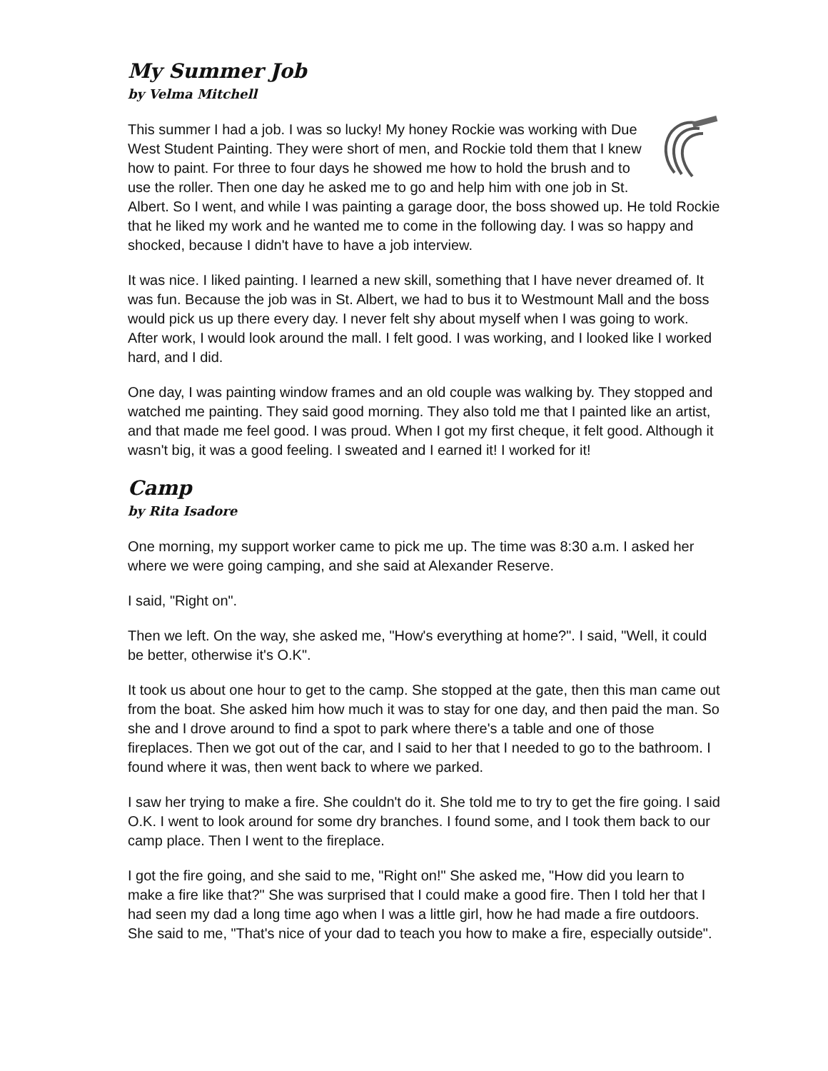My Summer Job
by Velma Mitchell
This summer I had a job. I was so lucky! My honey Rockie was working with Due West Student Painting. They were short of men, and Rockie told them that I knew how to paint. For three to four days he showed me how to hold the brush and to use the roller. Then one day he asked me to go and help him with one job in St. Albert. So I went, and while I was painting a garage door, the boss showed up. He told Rockie that he liked my work and he wanted me to come in the following day. I was so happy and shocked, because I didn't have to have a job interview.
It was nice. I liked painting. I learned a new skill, something that I have never dreamed of. It was fun. Because the job was in St. Albert, we had to bus it to Westmount Mall and the boss would pick us up there every day. I never felt shy about myself when I was going to work. After work, I would look around the mall. I felt good. I was working, and I looked like I worked hard, and I did.
One day, I was painting window frames and an old couple was walking by. They stopped and watched me painting. They said good morning. They also told me that I painted like an artist, and that made me feel good. I was proud. When I got my first cheque, it felt good. Although it wasn't big, it was a good feeling. I sweated and I earned it! I worked for it!
Camp
by Rita Isadore
One morning, my support worker came to pick me up. The time was 8:30 a.m. I asked her where we were going camping, and she said at Alexander Reserve.
I said, "Right on".
Then we left. On the way, she asked me, "How's everything at home?". I said, "Well, it could be better, otherwise it's O.K".
It took us about one hour to get to the camp. She stopped at the gate, then this man came out from the boat. She asked him how much it was to stay for one day, and then paid the man. So she and I drove around to find a spot to park where there's a table and one of those fireplaces. Then we got out of the car, and I said to her that I needed to go to the bathroom. I found where it was, then went back to where we parked.
I saw her trying to make a fire. She couldn't do it. She told me to try to get the fire going. I said O.K. I went to look around for some dry branches. I found some, and I took them back to our camp place. Then I went to the fireplace.
I got the fire going, and she said to me, "Right on!" She asked me, "How did you learn to make a fire like that?" She was surprised that I could make a good fire. Then I told her that I had seen my dad a long time ago when I was a little girl, how he had made a fire outdoors. She said to me, "That's nice of your dad to teach you how to make a fire, especially outside".